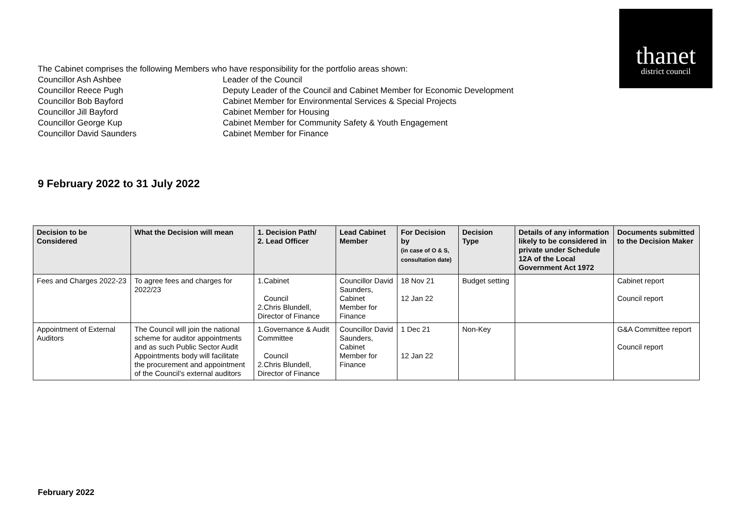thanet
district council
The Cabinet comprises the following Members who have responsibility for the portfolio areas shown:
Councillor Ash Ashbee Leader of the Council
Councillor Reece Pugh Deputy Leader of the Council and Cabinet Member for Economic Development
Councillor Bob Bayford Cabinet Member for Environmental Services & Special Projects
Councillor Jill Bayford Cabinet Member for Housing
Councillor George Kup Cabinet Member for Community Safety & Youth Engagement
Councillor David Saunders Cabinet Member for Finance
9 February 2022 to 31 July 2022
| Decision to be Considered | What the Decision will mean | 1. Decision Path/ 2. Lead Officer | Lead Cabinet Member | For Decision by (in case of O & S, consultation date) | Decision Type | Details of any information likely to be considered in private under Schedule 12A of the Local Government Act 1972 | Documents submitted to the Decision Maker |
| --- | --- | --- | --- | --- | --- | --- | --- |
| Fees and Charges 2022-23 | To agree fees and charges for 2022/23 | 1.Cabinet Council 2.Chris Blundell, Director of Finance | Councillor David Saunders, Cabinet Member for Finance | 18 Nov 21 12 Jan 22 | Budget setting | | Cabinet report Council report |
| Appointment of External Auditors | The Council will join the national scheme for auditor appointments and as such Public Sector Audit Appointments body will facilitate the procurement and appointment of the Council’s external auditors | 1.Governance & Audit Committee Council 2.Chris Blundell, Director of Finance | Councillor David Saunders, Cabinet Member for Finance | 1 Dec 21 12 Jan 22 | Non-Key | | G&A Committee report Council report |
February 2022